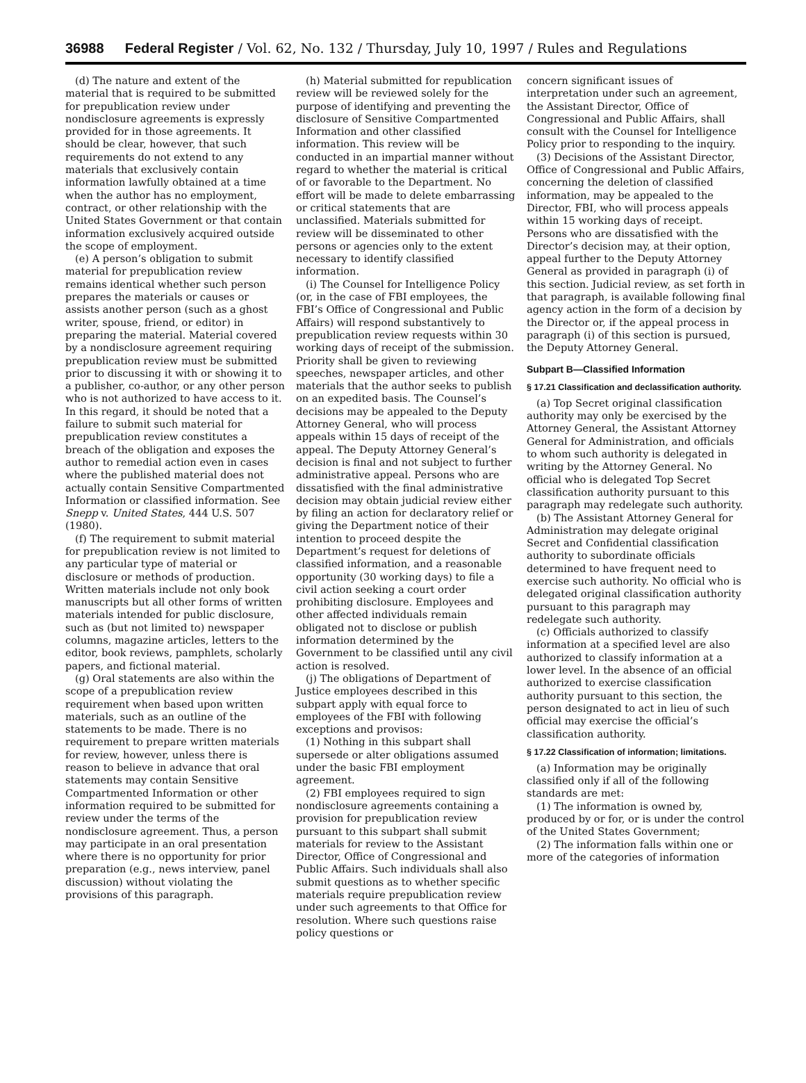36988 Federal Register / Vol. 62, No. 132 / Thursday, July 10, 1997 / Rules and Regulations
(d) The nature and extent of the material that is required to be submitted for prepublication review under nondisclosure agreements is expressly provided for in those agreements. It should be clear, however, that such requirements do not extend to any materials that exclusively contain information lawfully obtained at a time when the author has no employment, contract, or other relationship with the United States Government or that contain information exclusively acquired outside the scope of employment.
(e) A person’s obligation to submit material for prepublication review remains identical whether such person prepares the materials or causes or assists another person (such as a ghost writer, spouse, friend, or editor) in preparing the material. Material covered by a nondisclosure agreement requiring prepublication review must be submitted prior to discussing it with or showing it to a publisher, co-author, or any other person who is not authorized to have access to it. In this regard, it should be noted that a failure to submit such material for prepublication review constitutes a breach of the obligation and exposes the author to remedial action even in cases where the published material does not actually contain Sensitive Compartmented Information or classified information. See Snepp v. United States, 444 U.S. 507 (1980).
(f) The requirement to submit material for prepublication review is not limited to any particular type of material or disclosure or methods of production. Written materials include not only book manuscripts but all other forms of written materials intended for public disclosure, such as (but not limited to) newspaper columns, magazine articles, letters to the editor, book reviews, pamphlets, scholarly papers, and fictional material.
(g) Oral statements are also within the scope of a prepublication review requirement when based upon written materials, such as an outline of the statements to be made. There is no requirement to prepare written materials for review, however, unless there is reason to believe in advance that oral statements may contain Sensitive Compartmented Information or other information required to be submitted for review under the terms of the nondisclosure agreement. Thus, a person may participate in an oral presentation where there is no opportunity for prior preparation (e.g., news interview, panel discussion) without violating the provisions of this paragraph.
(h) Material submitted for republication review will be reviewed solely for the purpose of identifying and preventing the disclosure of Sensitive Compartmented Information and other classified information. This review will be conducted in an impartial manner without regard to whether the material is critical of or favorable to the Department. No effort will be made to delete embarrassing or critical statements that are unclassified. Materials submitted for review will be disseminated to other persons or agencies only to the extent necessary to identify classified information.
(i) The Counsel for Intelligence Policy (or, in the case of FBI employees, the FBI’s Office of Congressional and Public Affairs) will respond substantively to prepublication review requests within 30 working days of receipt of the submission. Priority shall be given to reviewing speeches, newspaper articles, and other materials that the author seeks to publish on an expedited basis. The Counsel’s decisions may be appealed to the Deputy Attorney General, who will process appeals within 15 days of receipt of the appeal. The Deputy Attorney General’s decision is final and not subject to further administrative appeal. Persons who are dissatisfied with the final administrative decision may obtain judicial review either by filing an action for declaratory relief or giving the Department notice of their intention to proceed despite the Department’s request for deletions of classified information, and a reasonable opportunity (30 working days) to file a civil action seeking a court order prohibiting disclosure. Employees and other affected individuals remain obligated not to disclose or publish information determined by the Government to be classified until any civil action is resolved.
(j) The obligations of Department of Justice employees described in this subpart apply with equal force to employees of the FBI with following exceptions and provisos:
(1) Nothing in this subpart shall supersede or alter obligations assumed under the basic FBI employment agreement.
(2) FBI employees required to sign nondisclosure agreements containing a provision for prepublication review pursuant to this subpart shall submit materials for review to the Assistant Director, Office of Congressional and Public Affairs. Such individuals shall also submit questions as to whether specific materials require prepublication review under such agreements to that Office for resolution. Where such questions raise policy questions or
concern significant issues of interpretation under such an agreement, the Assistant Director, Office of Congressional and Public Affairs, shall consult with the Counsel for Intelligence Policy prior to responding to the inquiry.
(3) Decisions of the Assistant Director, Office of Congressional and Public Affairs, concerning the deletion of classified information, may be appealed to the Director, FBI, who will process appeals within 15 working days of receipt. Persons who are dissatisfied with the Director’s decision may, at their option, appeal further to the Deputy Attorney General as provided in paragraph (i) of this section. Judicial review, as set forth in that paragraph, is available following final agency action in the form of a decision by the Director or, if the appeal process in paragraph (i) of this section is pursued, the Deputy Attorney General.
Subpart B—Classified Information
§ 17.21 Classification and declassification authority.
(a) Top Secret original classification authority may only be exercised by the Attorney General, the Assistant Attorney General for Administration, and officials to whom such authority is delegated in writing by the Attorney General. No official who is delegated Top Secret classification authority pursuant to this paragraph may redelegate such authority.
(b) The Assistant Attorney General for Administration may delegate original Secret and Confidential classification authority to subordinate officials determined to have frequent need to exercise such authority. No official who is delegated original classification authority pursuant to this paragraph may redelegate such authority.
(c) Officials authorized to classify information at a specified level are also authorized to classify information at a lower level. In the absence of an official authorized to exercise classification authority pursuant to this section, the person designated to act in lieu of such official may exercise the official’s classification authority.
§ 17.22 Classification of information; limitations.
(a) Information may be originally classified only if all of the following standards are met:
(1) The information is owned by, produced by or for, or is under the control of the United States Government;
(2) The information falls within one or more of the categories of information